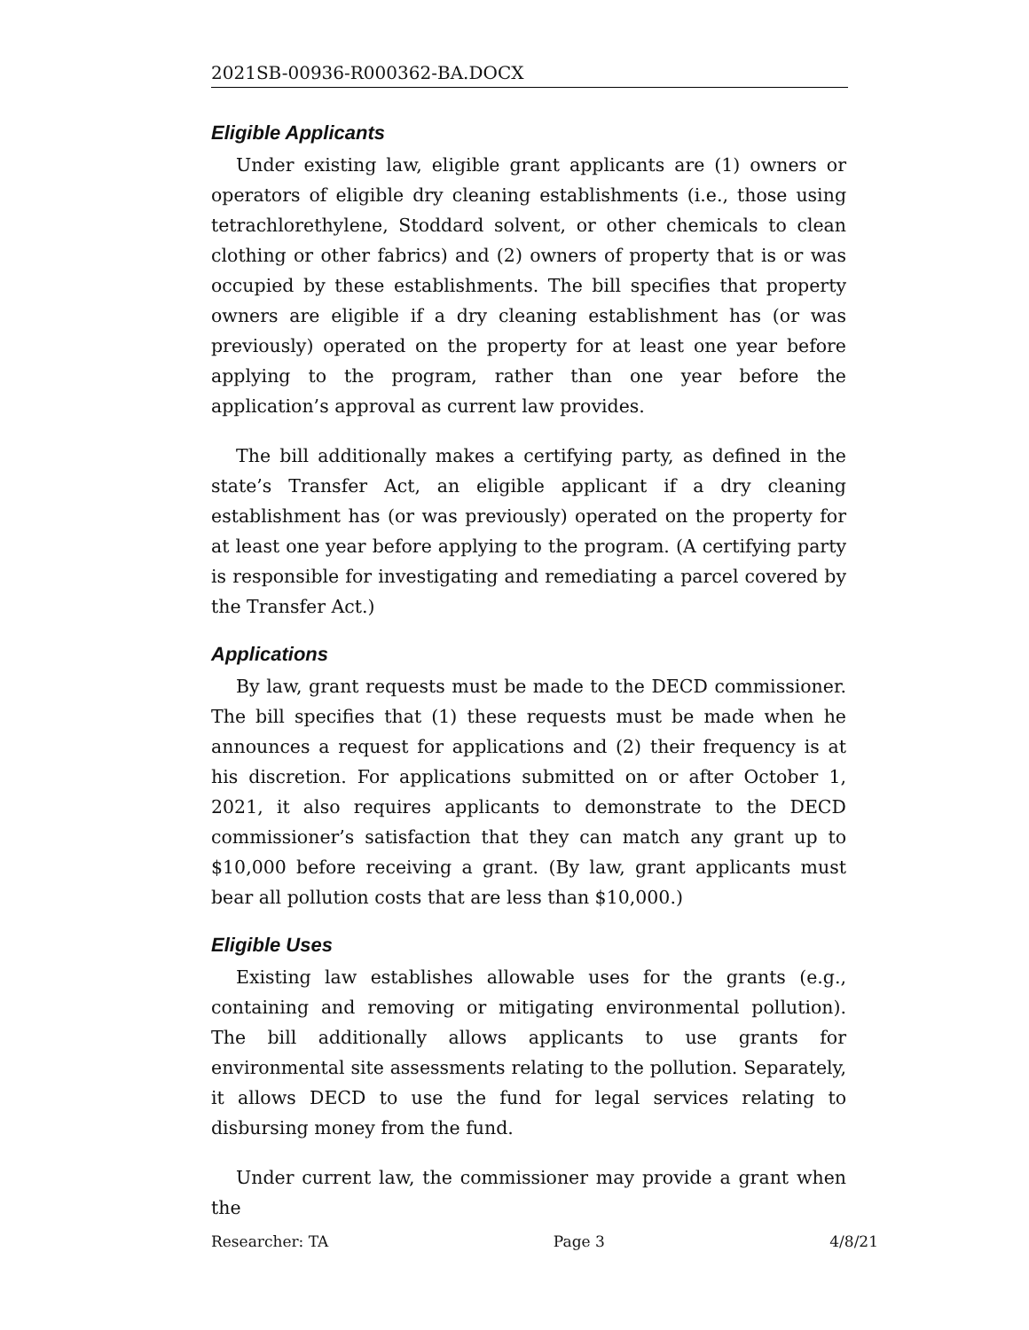2021SB-00936-R000362-BA.DOCX
Eligible Applicants
Under existing law, eligible grant applicants are (1) owners or operators of eligible dry cleaning establishments (i.e., those using tetrachlorethylene, Stoddard solvent, or other chemicals to clean clothing or other fabrics) and (2) owners of property that is or was occupied by these establishments. The bill specifies that property owners are eligible if a dry cleaning establishment has (or was previously) operated on the property for at least one year before applying to the program, rather than one year before the application’s approval as current law provides.
The bill additionally makes a certifying party, as defined in the state’s Transfer Act, an eligible applicant if a dry cleaning establishment has (or was previously) operated on the property for at least one year before applying to the program. (A certifying party is responsible for investigating and remediating a parcel covered by the Transfer Act.)
Applications
By law, grant requests must be made to the DECD commissioner. The bill specifies that (1) these requests must be made when he announces a request for applications and (2) their frequency is at his discretion. For applications submitted on or after October 1, 2021, it also requires applicants to demonstrate to the DECD commissioner’s satisfaction that they can match any grant up to $10,000 before receiving a grant. (By law, grant applicants must bear all pollution costs that are less than $10,000.)
Eligible Uses
Existing law establishes allowable uses for the grants (e.g., containing and removing or mitigating environmental pollution). The bill additionally allows applicants to use grants for environmental site assessments relating to the pollution. Separately, it allows DECD to use the fund for legal services relating to disbursing money from the fund.
Under current law, the commissioner may provide a grant when the
Researcher: TA Page 3 4/8/21